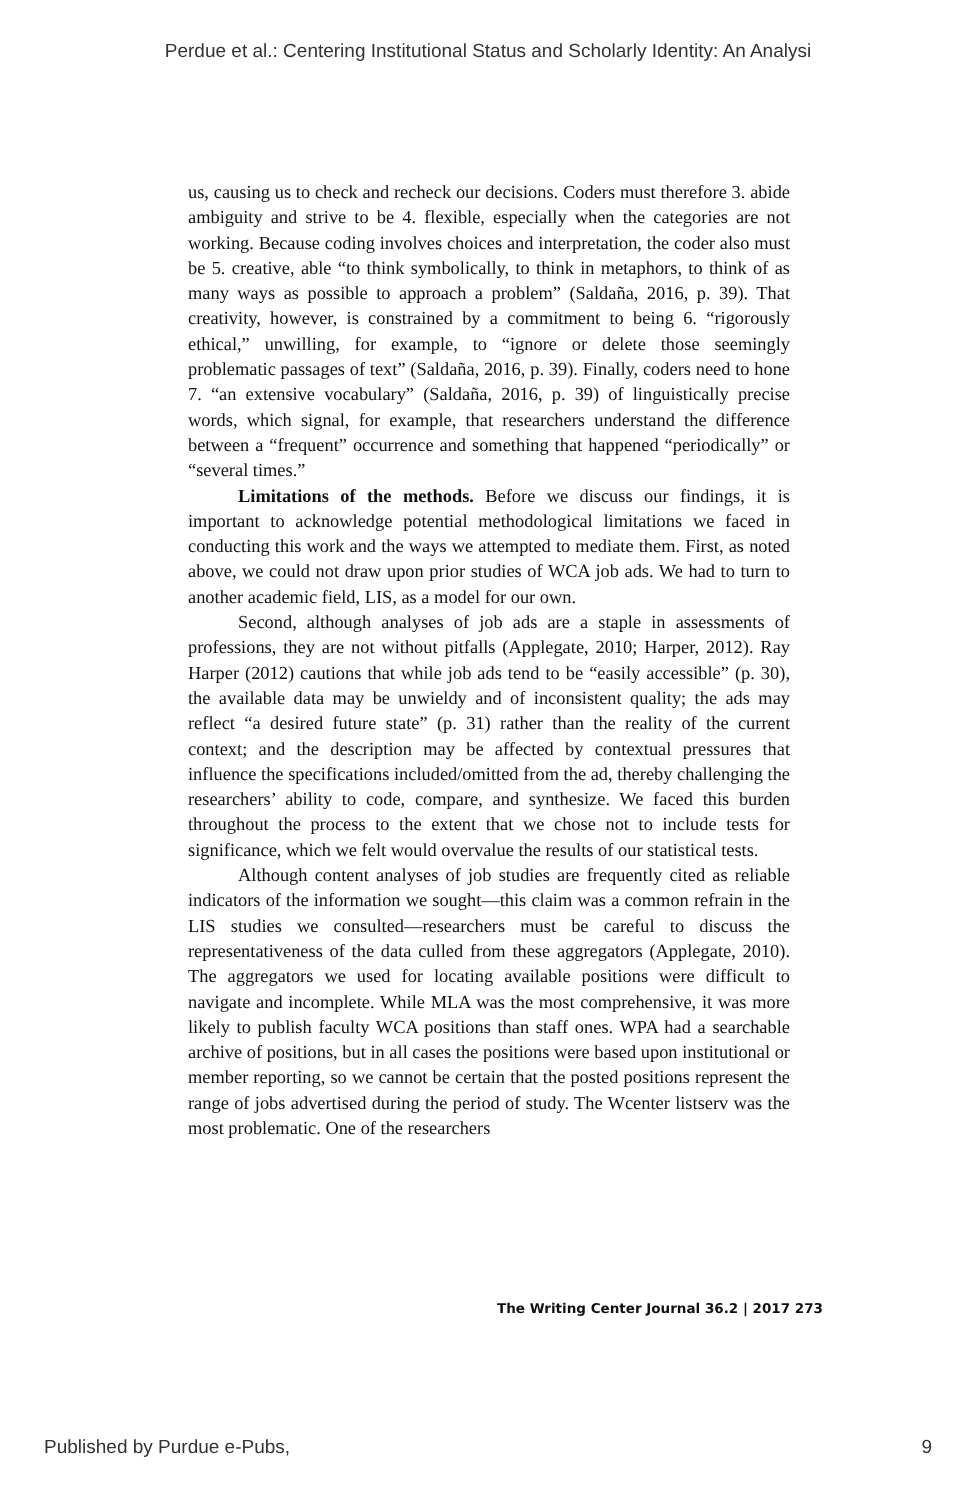Perdue et al.: Centering Institutional Status and Scholarly Identity: An Analysi
us, causing us to check and recheck our decisions. Coders must therefore 3. abide ambiguity and strive to be 4. flexible, especially when the categories are not working. Because coding involves choices and interpretation, the coder also must be 5. creative, able “to think symbolically, to think in metaphors, to think of as many ways as possible to approach a problem” (Saldaña, 2016, p. 39). That creativity, however, is constrained by a commitment to being 6. “rigorously ethical,” unwilling, for example, to “ignore or delete those seemingly problematic passages of text” (Saldaña, 2016, p. 39). Finally, coders need to hone 7. “an extensive vocabulary” (Saldaña, 2016, p. 39) of linguistically precise words, which signal, for example, that researchers understand the difference between a “frequent” occurrence and something that happened “periodically” or “several times.”
Limitations of the methods. Before we discuss our findings, it is important to acknowledge potential methodological limitations we faced in conducting this work and the ways we attempted to mediate them. First, as noted above, we could not draw upon prior studies of WCA job ads. We had to turn to another academic field, LIS, as a model for our own.
Second, although analyses of job ads are a staple in assessments of professions, they are not without pitfalls (Applegate, 2010; Harper, 2012). Ray Harper (2012) cautions that while job ads tend to be “easily accessible” (p. 30), the available data may be unwieldy and of inconsistent quality; the ads may reflect “a desired future state” (p. 31) rather than the reality of the current context; and the description may be affected by contextual pressures that influence the specifications included/omitted from the ad, thereby challenging the researchers’ ability to code, compare, and synthesize. We faced this burden throughout the process to the extent that we chose not to include tests for significance, which we felt would overvalue the results of our statistical tests.
Although content analyses of job studies are frequently cited as reliable indicators of the information we sought—this claim was a common refrain in the LIS studies we consulted—researchers must be careful to discuss the representativeness of the data culled from these aggregators (Applegate, 2010). The aggregators we used for locating available positions were difficult to navigate and incomplete. While MLA was the most comprehensive, it was more likely to publish faculty WCA positions than staff ones. WPA had a searchable archive of positions, but in all cases the positions were based upon institutional or member reporting, so we cannot be certain that the posted positions represent the range of jobs advertised during the period of study. The Wcenter listserv was the most problematic. One of the researchers
The Writing Center Journal 36.2 | 2017 273
Published by Purdue e-Pubs, 9